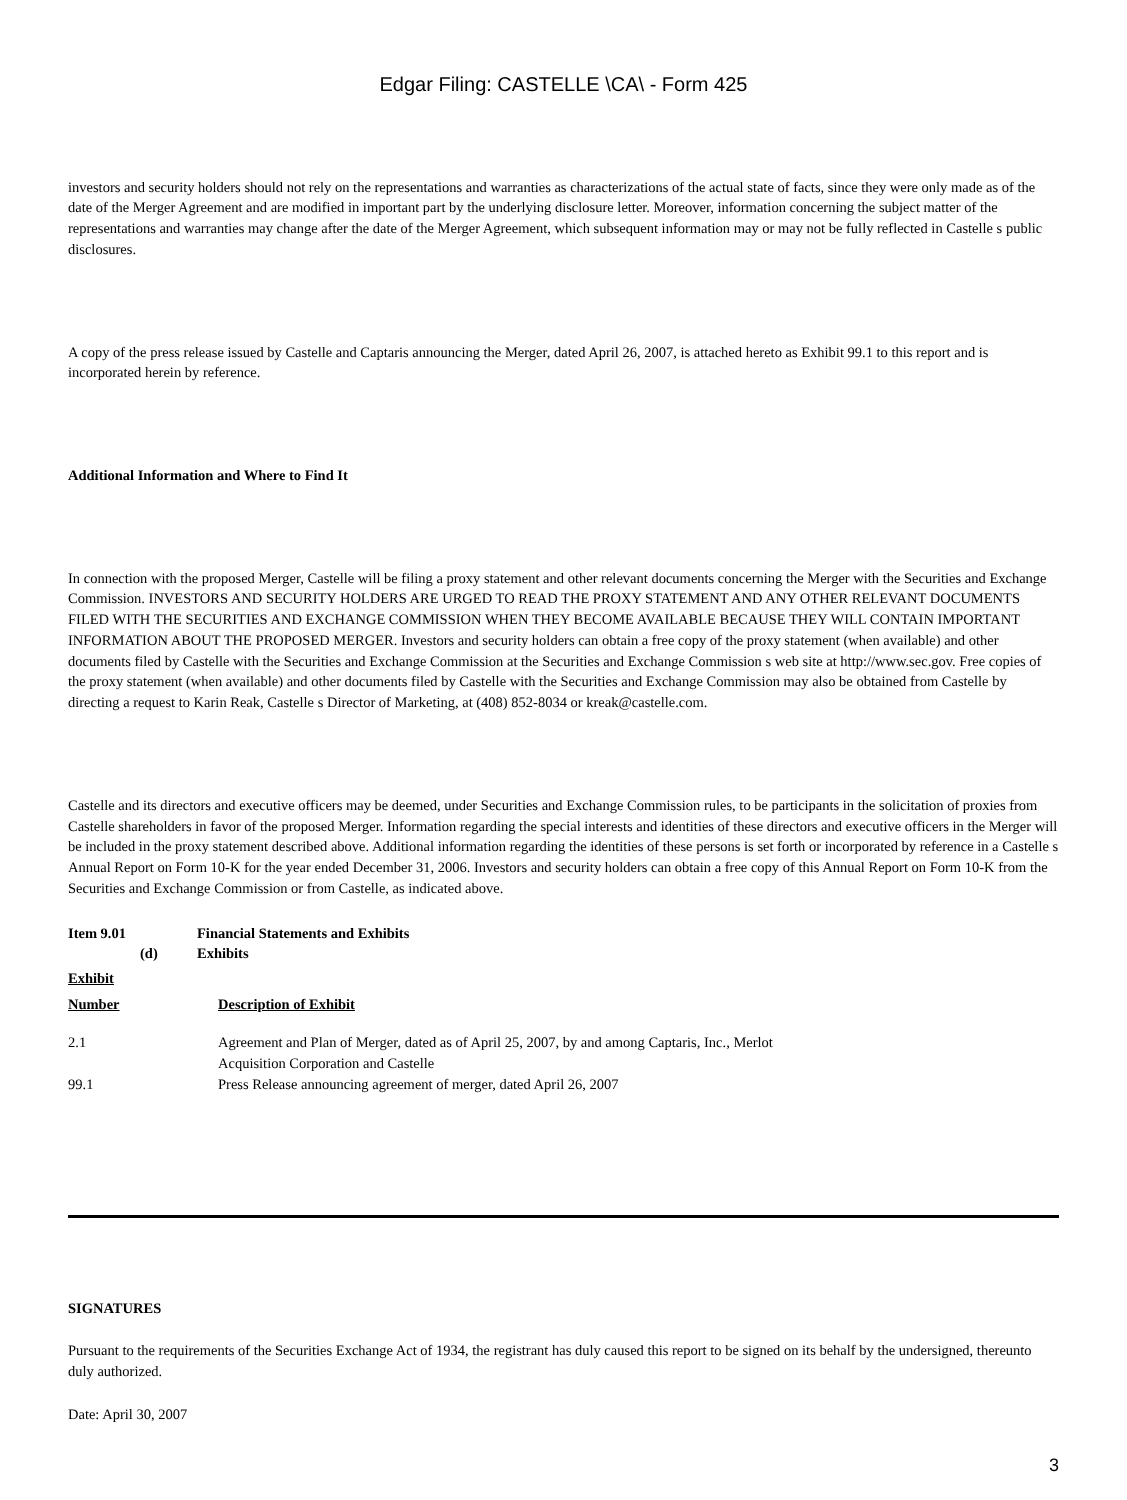Edgar Filing: CASTELLE \CA\ - Form 425
investors and security holders should not rely on the representations and warranties as characterizations of the actual state of facts, since they were only made as of the date of the Merger Agreement and are modified in important part by the underlying disclosure letter. Moreover, information concerning the subject matter of the representations and warranties may change after the date of the Merger Agreement, which subsequent information may or may not be fully reflected in Castelle s public disclosures.
A copy of the press release issued by Castelle and Captaris announcing the Merger, dated April 26, 2007, is attached hereto as Exhibit 99.1 to this report and is incorporated herein by reference.
Additional Information and Where to Find It
In connection with the proposed Merger, Castelle will be filing a proxy statement and other relevant documents concerning the Merger with the Securities and Exchange Commission. INVESTORS AND SECURITY HOLDERS ARE URGED TO READ THE PROXY STATEMENT AND ANY OTHER RELEVANT DOCUMENTS FILED WITH THE SECURITIES AND EXCHANGE COMMISSION WHEN THEY BECOME AVAILABLE BECAUSE THEY WILL CONTAIN IMPORTANT INFORMATION ABOUT THE PROPOSED MERGER. Investors and security holders can obtain a free copy of the proxy statement (when available) and other documents filed by Castelle with the Securities and Exchange Commission at the Securities and Exchange Commission s web site at http://www.sec.gov. Free copies of the proxy statement (when available) and other documents filed by Castelle with the Securities and Exchange Commission may also be obtained from Castelle by directing a request to Karin Reak, Castelle s Director of Marketing, at (408) 852-8034 or kreak@castelle.com.
Castelle and its directors and executive officers may be deemed, under Securities and Exchange Commission rules, to be participants in the solicitation of proxies from Castelle shareholders in favor of the proposed Merger. Information regarding the special interests and identities of these directors and executive officers in the Merger will be included in the proxy statement described above. Additional information regarding the identities of these persons is set forth or incorporated by reference in a Castelle s Annual Report on Form 10-K for the year ended December 31, 2006. Investors and security holders can obtain a free copy of this Annual Report on Form 10-K from the Securities and Exchange Commission or from Castelle, as indicated above.
| Item 9.01 | Financial Statements and Exhibits |
| (d) | Exhibits |
| Exhibit | |
| Number | Description of Exhibit |
| 2.1 | Agreement and Plan of Merger, dated as of April 25, 2007, by and among Captaris, Inc., Merlot Acquisition Corporation and Castelle |
| 99.1 | Press Release announcing agreement of merger, dated April 26, 2007 |
SIGNATURES
Pursuant to the requirements of the Securities Exchange Act of 1934, the registrant has duly caused this report to be signed on its behalf by the undersigned, thereunto duly authorized.
Date: April 30, 2007
3